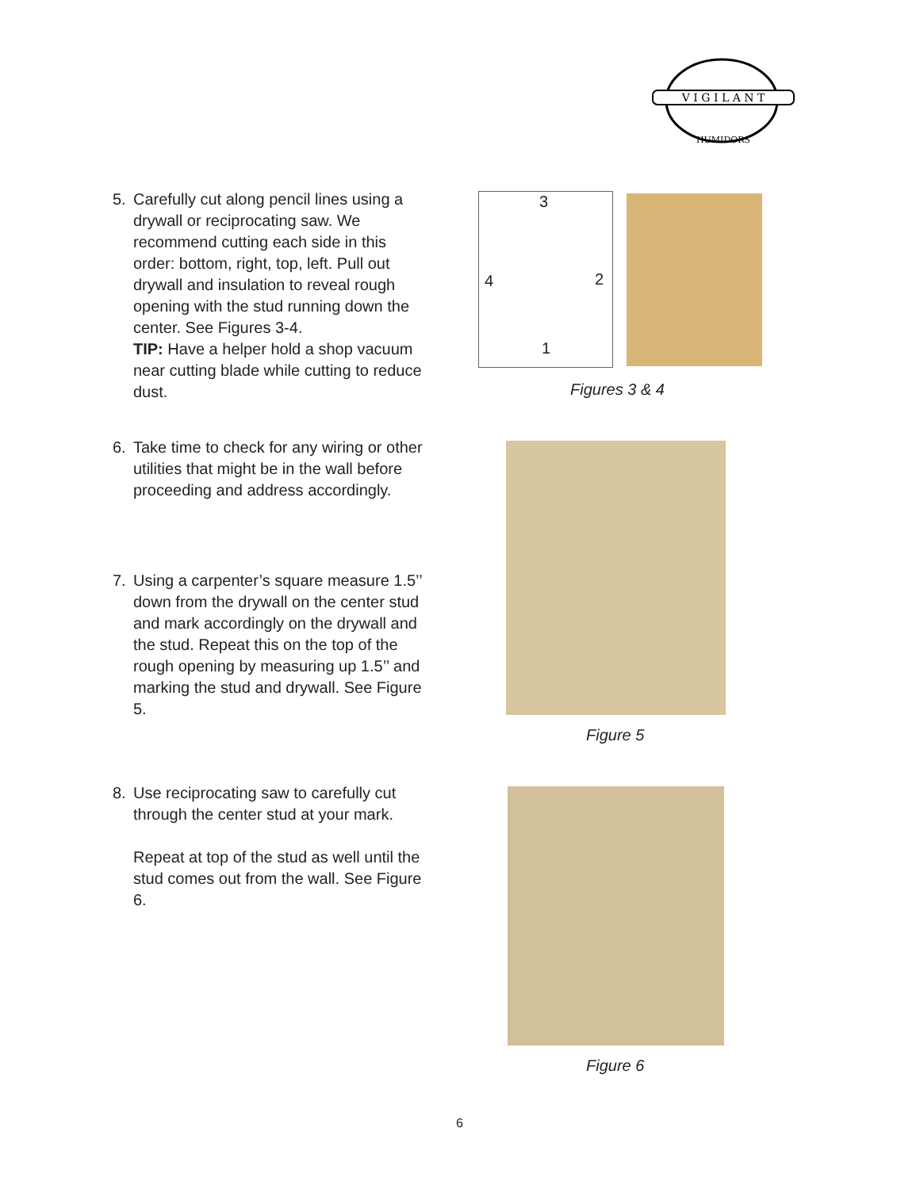V I G I L A N T
HUMIDORS
5. Carefully cut along pencil lines using a drywall or reciprocating saw. We recommend cutting each side in this order: bottom, right, top, left. Pull out drywall and insulation to reveal rough opening with the stud running down the center. See Figures 3-4.
TIP: Have a helper hold a shop vacuum near cutting blade while cutting to reduce dust.
6. Take time to check for any wiring or other utilities that might be in the wall before proceeding and address accordingly.
7. Using a carpenter’s square measure 1.5’’ down from the drywall on the center stud and mark accordingly on the drywall and the stud. Repeat this on the top of the rough opening by measuring up 1.5’’ and marking the stud and drywall. See Figure 5.
8. Use reciprocating saw to carefully cut through the center stud at your mark.
Repeat at top of the stud as well until the stud comes out from the wall. See Figure 6.
3
4 2
1
Figures 3 & 4
Figure 5
Figure 6
6